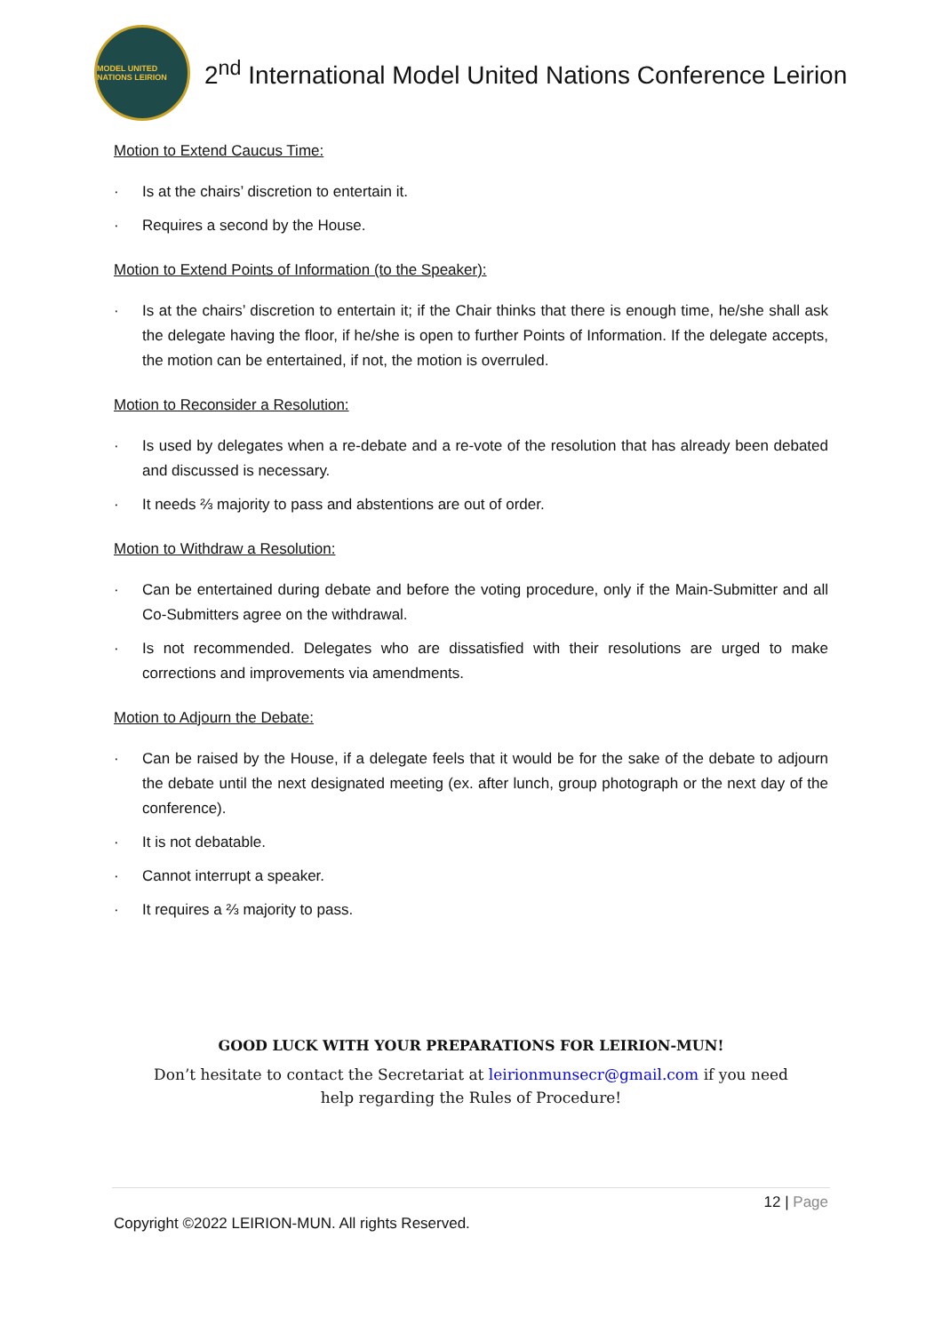MODEL UNITED NATIONS LEIRION
2<sup>nd</sup> International Model United Nations Conference Leirion
Motion to Extend Caucus Time:
· Is at the chairs’ discretion to entertain it.
· Requires a second by the House.
Motion to Extend Points of Information (to the Speaker):
· Is at the chairs’ discretion to entertain it; if the Chair thinks that there is enough time, he/she shall ask the delegate having the floor, if he/she is open to further Points of Information. If the delegate accepts, the motion can be entertained, if not, the motion is overruled.
Motion to Reconsider a Resolution:
· Is used by delegates when a re-debate and a re-vote of the resolution that has already been debated and discussed is necessary.
· It needs ⅔ majority to pass and abstentions are out of order.
Motion to Withdraw a Resolution:
· Can be entertained during debate and before the voting procedure, only if the Main-Submitter and all Co-Submitters agree on the withdrawal.
· Is not recommended. Delegates who are dissatisfied with their resolutions are urged to make corrections and improvements via amendments.
Motion to Adjourn the Debate:
· Can be raised by the House, if a delegate feels that it would be for the sake of the debate to adjourn the debate until the next designated meeting (ex. after lunch, group photograph or the next day of the conference).
· It is not debatable.
· Cannot interrupt a speaker.
· It requires a ⅔ majority to pass.
GOOD LUCK WITH YOUR PREPARATIONS FOR LEIRION-MUN!
Don’t hesitate to contact the Secretariat at leirionmunsecr@gmail.com if you need
help regarding the Rules of Procedure!
12 | Page
Copyright ©2022 LEIRION-MUN. All rights Reserved.